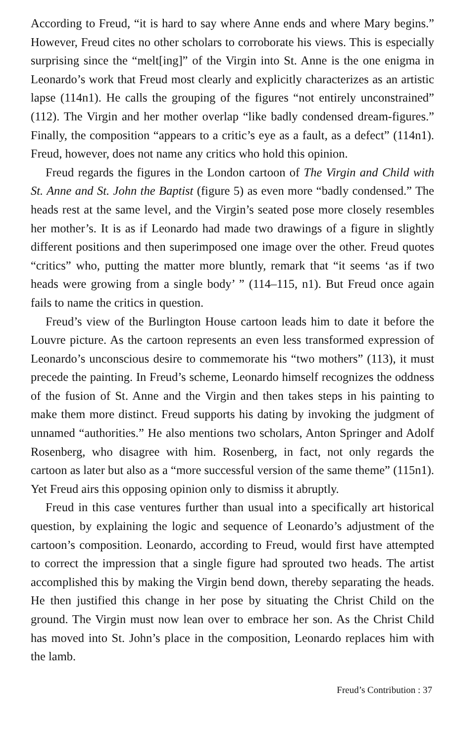According to Freud, “it is hard to say where Anne ends and where Mary begins.” However, Freud cites no other scholars to corroborate his views. This is especially surprising since the “melt[ing]” of the Virgin into St. Anne is the one enigma in Leonardo’s work that Freud most clearly and explicitly characterizes as an artistic lapse (114n1). He calls the grouping of the figures “not entirely unconstrained” (112). The Virgin and her mother overlap “like badly condensed dream-figures.” Finally, the composition “appears to a critic’s eye as a fault, as a defect” (114n1). Freud, however, does not name any critics who hold this opinion.
Freud regards the figures in the London cartoon of The Virgin and Child with St. Anne and St. John the Baptist (figure 5) as even more “badly condensed.” The heads rest at the same level, and the Virgin’s seated pose more closely resembles her mother’s. It is as if Leonardo had made two drawings of a figure in slightly different positions and then superimposed one image over the other. Freud quotes “critics” who, putting the matter more bluntly, remark that “it seems ‘as if two heads were growing from a single body’ ” (114–115, n1). But Freud once again fails to name the critics in question.
Freud’s view of the Burlington House cartoon leads him to date it before the Louvre picture. As the cartoon represents an even less transformed expression of Leonardo’s unconscious desire to commemorate his “two mothers” (113), it must precede the painting. In Freud’s scheme, Leonardo himself recognizes the oddness of the fusion of St. Anne and the Virgin and then takes steps in his painting to make them more distinct. Freud supports his dating by invoking the judgment of unnamed “authorities.” He also mentions two scholars, Anton Springer and Adolf Rosenberg, who disagree with him. Rosenberg, in fact, not only regards the cartoon as later but also as a “more successful version of the same theme” (115n1). Yet Freud airs this opposing opinion only to dismiss it abruptly.
Freud in this case ventures further than usual into a specifically art historical question, by explaining the logic and sequence of Leonardo’s adjustment of the cartoon’s composition. Leonardo, according to Freud, would first have attempted to correct the impression that a single figure had sprouted two heads. The artist accomplished this by making the Virgin bend down, thereby separating the heads. He then justified this change in her pose by situating the Christ Child on the ground. The Virgin must now lean over to embrace her son. As the Christ Child has moved into St. John’s place in the composition, Leonardo replaces him with the lamb.
Freud’s Contribution : 37